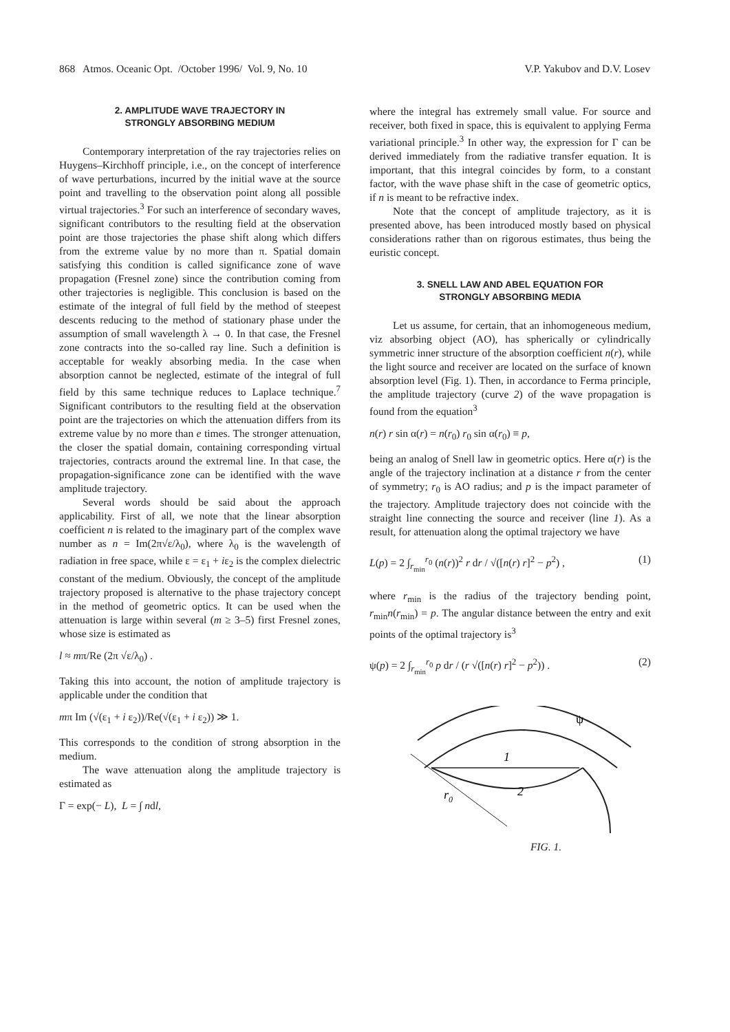868 Atmos. Oceanic Opt. /October 1996/ Vol. 9, No. 10 V.P. Yakubov and D.V. Losev
2. AMPLITUDE WAVE TRAJECTORY IN
STRONGLY ABSORBING MEDIUM
Contemporary interpretation of the ray trajectories relies on Huygens–Kirchhoff principle, i.e., on the concept of interference of wave perturbations, incurred by the initial wave at the source point and travelling to the observation point along all possible virtual trajectories.<sup>3</sup> For such an interference of secondary waves, significant contributors to the resulting field at the observation point are those trajectories the phase shift along which differs from the extreme value by no more than π. Spatial domain satisfying this condition is called significance zone of wave propagation (Fresnel zone) since the contribution coming from other trajectories is negligible. This conclusion is based on the estimate of the integral of full field by the method of steepest descents reducing to the method of stationary phase under the assumption of small wavelength λ → 0. In that case, the Fresnel zone contracts into the so-called ray line. Such a definition is acceptable for weakly absorbing media. In the case when absorption cannot be neglected, estimate of the integral of full field by this same technique reduces to Laplace technique.<sup>7</sup> Significant contributors to the resulting field at the observation point are the trajectories on which the attenuation differs from its extreme value by no more than e times. The stronger attenuation, the closer the spatial domain, containing corresponding virtual trajectories, contracts around the extremal line. In that case, the propagation-significance zone can be identified with the wave amplitude trajectory.
Several words should be said about the approach applicability. First of all, we note that the linear absorption coefficient n is related to the imaginary part of the complex wave number as n = Im(2π√ε/λ<sub>0</sub>), where λ<sub>0</sub> is the wavelength of radiation in free space, while ε = ε<sub>1</sub> + iε<sub>2</sub> is the complex dielectric constant of the medium. Obviously, the concept of the amplitude trajectory proposed is alternative to the phase trajectory concept in the method of geometric optics. It can be used when the attenuation is large within several (m ≥ 3–5) first Fresnel zones, whose size is estimated as
l ≈ mπ/Re (2π √ε/λ<sub>0</sub>) .
Taking this into account, the notion of amplitude trajectory is applicable under the condition that
mπ Im (√(ε<sub>1</sub> + i ε<sub>2</sub>))/Re(√(ε<sub>1</sub> + i ε<sub>2</sub>)) ≫ 1.
This corresponds to the condition of strong absorption in the medium.
The wave attenuation along the amplitude trajectory is estimated as
Γ = exp(− L), L = ∫ ndl,
where the integral has extremely small value. For source and receiver, both fixed in space, this is equivalent to applying Ferma variational principle.<sup>3</sup> In other way, the expression for Γ can be derived immediately from the radiative transfer equation. It is important, that this integral coincides by form, to a constant factor, with the wave phase shift in the case of geometric optics, if n is meant to be refractive index.
Note that the concept of amplitude trajectory, as it is presented above, has been introduced mostly based on physical considerations rather than on rigorous estimates, thus being the euristic concept.
3. SNELL LAW AND ABEL EQUATION FOR
STRONGLY ABSORBING MEDIA
Let us assume, for certain, that an inhomogeneous medium, viz absorbing object (AO), has spherically or cylindrically symmetric inner structure of the absorption coefficient n(r), while the light source and receiver are located on the surface of known absorption level (Fig. 1). Then, in accordance to Ferma principle, the amplitude trajectory (curve 2) of the wave propagation is found from the equation<sup>3</sup>
n(r) r sin α(r) = n(r<sub>0</sub>) r<sub>0</sub> sin α(r<sub>0</sub>) ≡ p,
being an analog of Snell law in geometric optics. Here α(r) is the angle of the trajectory inclination at a distance r from the center of symmetry; r<sub>0</sub> is AO radius; and p is the impact parameter of the trajectory. Amplitude trajectory does not coincide with the straight line connecting the source and receiver (line 1). As a result, for attenuation along the optimal trajectory we have
L(p) = 2 ∫<sub>r<sub>min</sub></sub><sup>r<sub>0</sub></sup> (n(r))<sup>2</sup> r dr / √([n(r) r]<sup>2</sup> − p<sup>2</sup>) , (1)
where r<sub>min</sub> is the radius of the trajectory bending point, r<sub>min</sub>n(r<sub>min</sub>) = p. The angular distance between the entry and exit points of the optimal trajectory is<sup>3</sup>
ψ(p) = 2 ∫<sub>r<sub>min</sub></sub><sup>r<sub>0</sub></sup> p dr / (r √([n(r) r]<sup>2</sup> − p<sup>2</sup>)) . (2)
ψ
1
2
r0
FIG. 1.